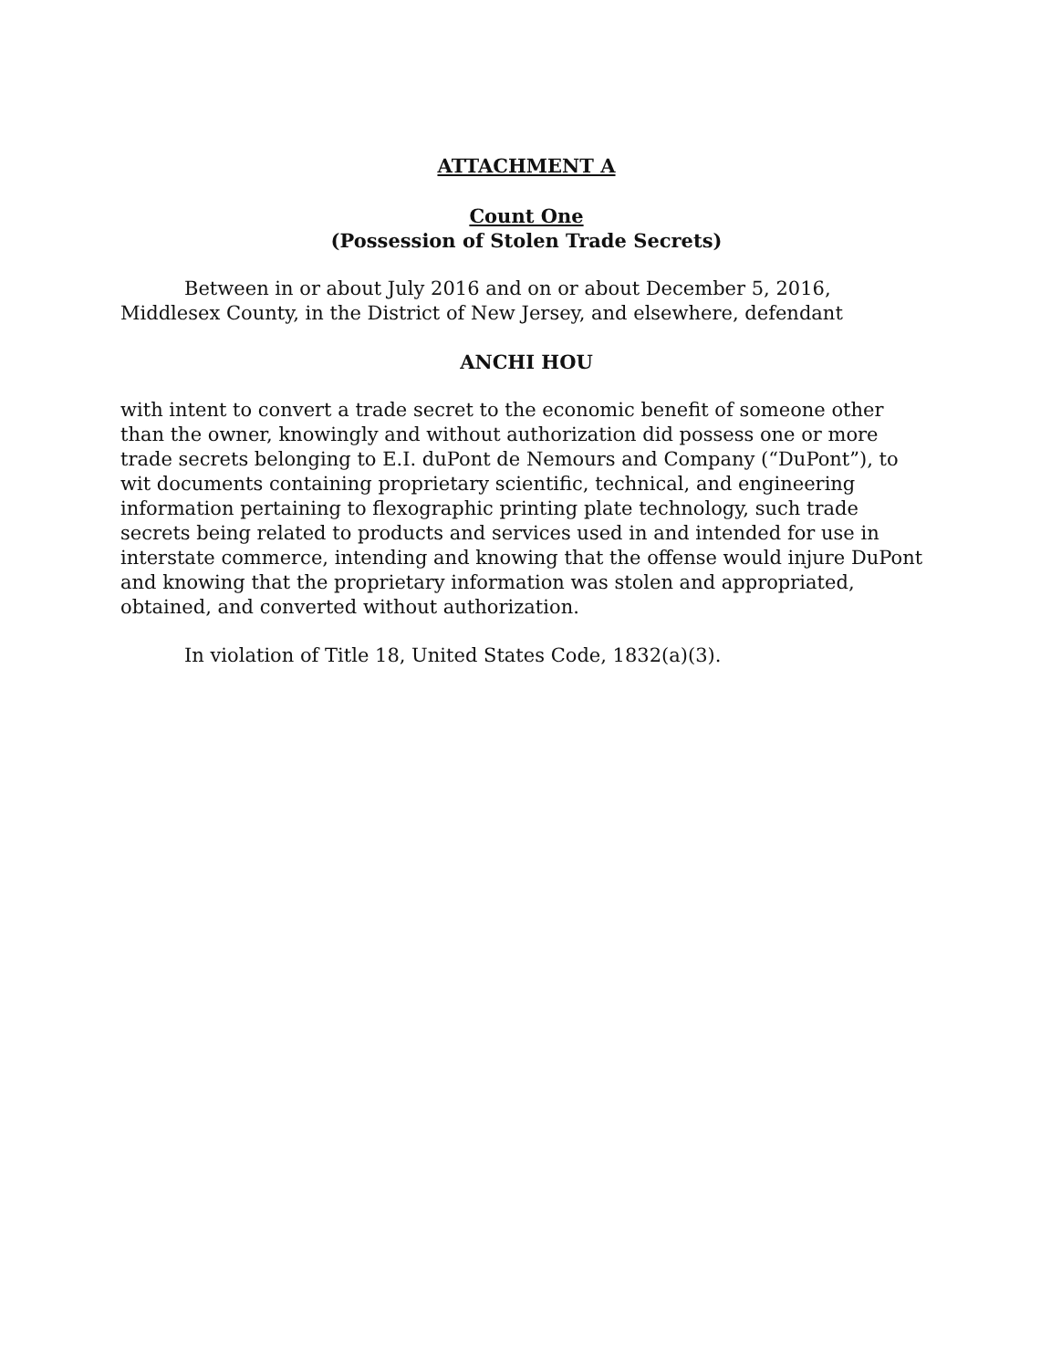ATTACHMENT A
Count One
(Possession of Stolen Trade Secrets)
Between in or about July 2016 and on or about December 5, 2016, Middlesex County, in the District of New Jersey, and elsewhere, defendant
ANCHI HOU
with intent to convert a trade secret to the economic benefit of someone other than the owner, knowingly and without authorization did possess one or more trade secrets belonging to E.I. duPont de Nemours and Company (“DuPont”), to wit documents containing proprietary scientific, technical, and engineering information pertaining to flexographic printing plate technology, such trade secrets being related to products and services used in and intended for use in interstate commerce, intending and knowing that the offense would injure DuPont and knowing that the proprietary information was stolen and appropriated, obtained, and converted without authorization.
In violation of Title 18, United States Code, 1832(a)(3).